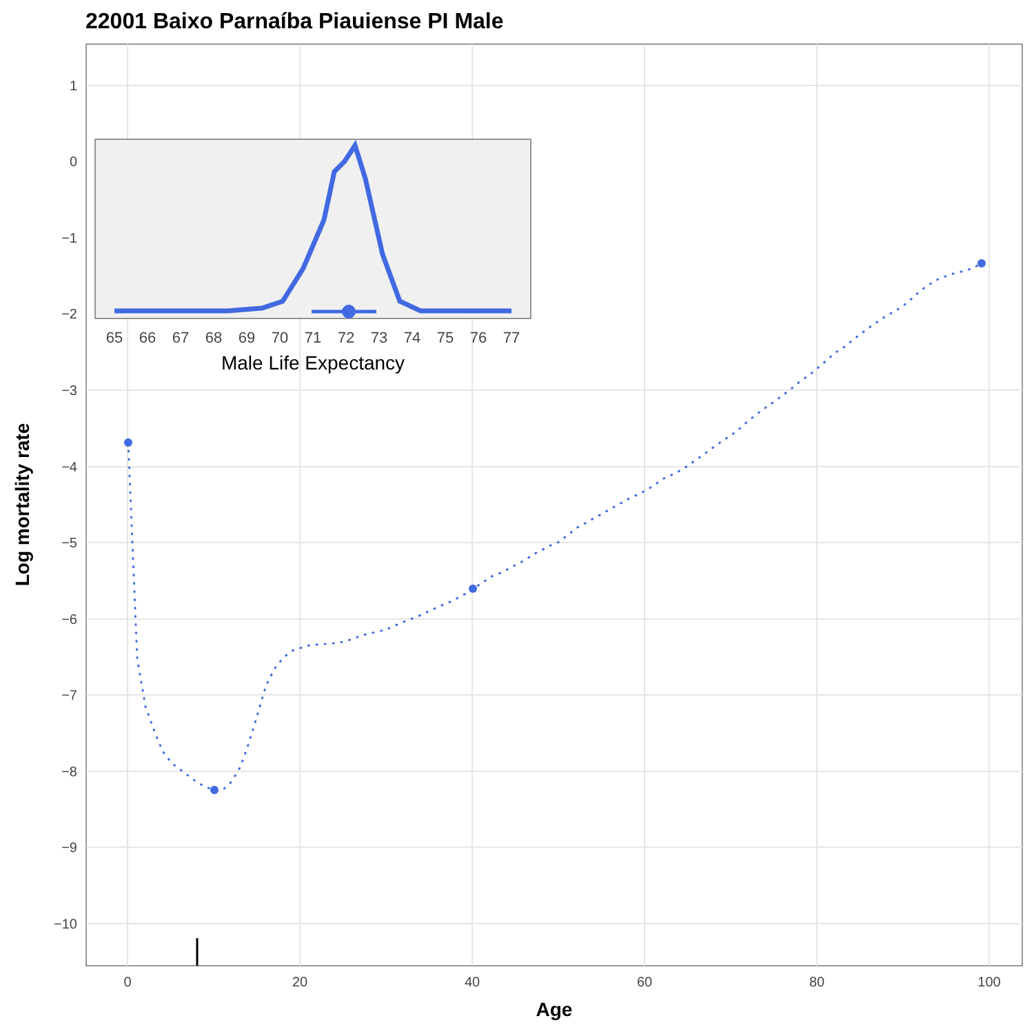22001 Baixo Parnaíba Piauiense PI Male
1
0
−1
−2
−3
−4
−5
−6
−7
−8
−9
−10
0
20
40
60
80
100
Age
Log mortality rate
65
66
67
68
69
70
71
72
73
74
75
76
77
Male Life Expectancy